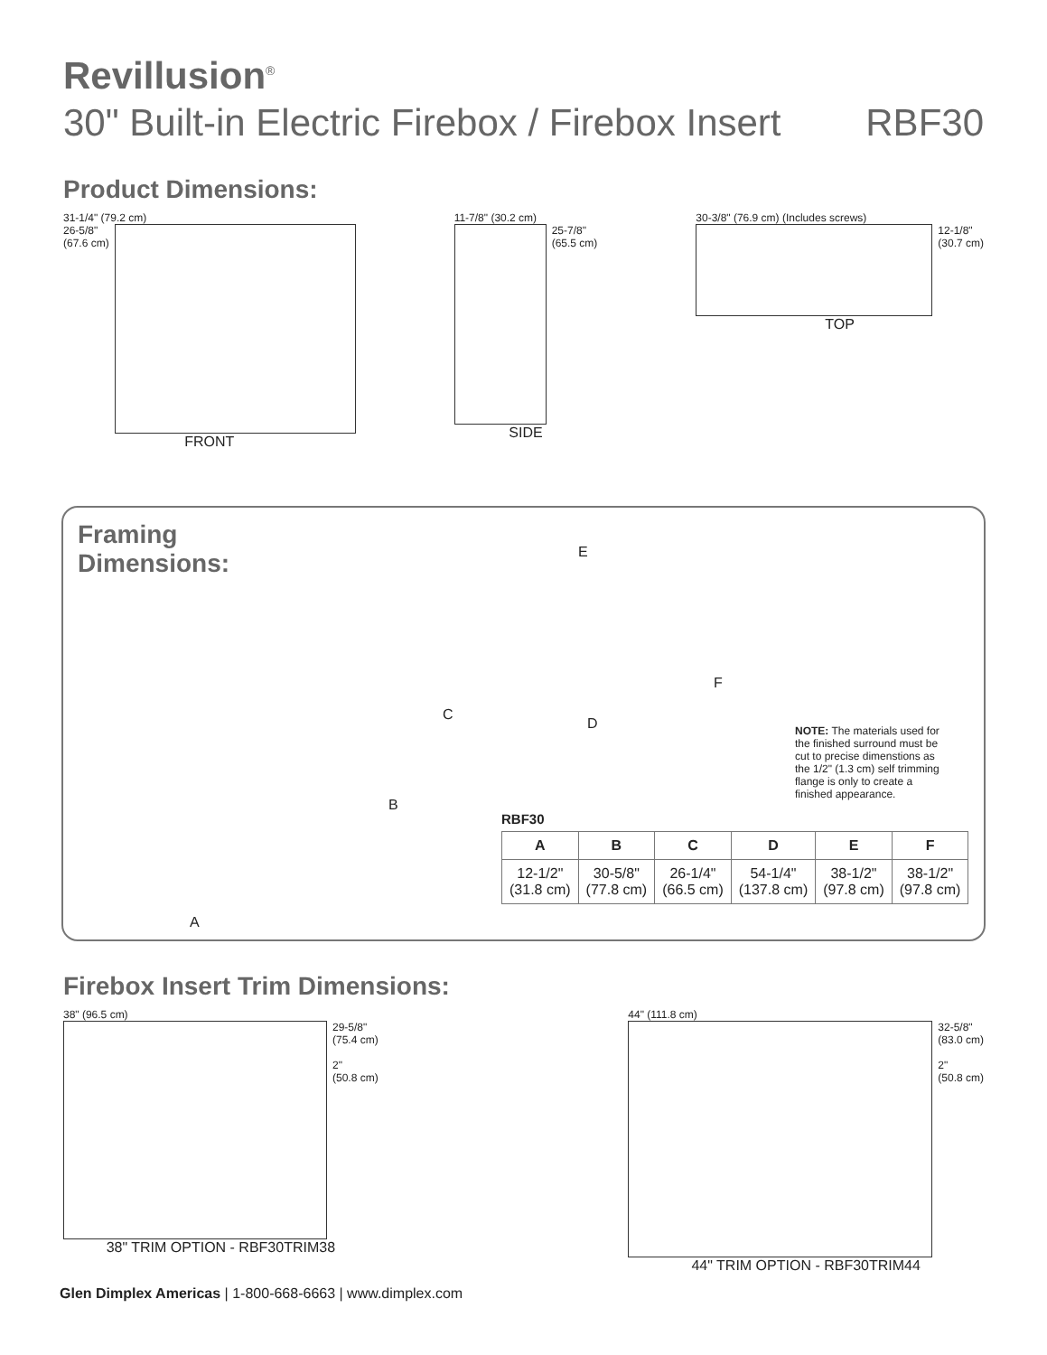Revillusion<sup>®</sup>
30" Built-in Electric Firebox / Firebox Insert RBF30
Product Dimensions:
31-1/4" (79.2 cm)
26-5/8"
(67.6 cm)
FRONT
11-7/8" (30.2 cm)
25-7/8"
(65.5 cm)
SIDE
30-3/8" (76.9 cm) (Includes screws)
12-1/8"
(30.7 cm)
TOP
Framing
Dimensions:
A
B
C
D
E
F
NOTE: The materials used for the finished surround must be cut to precise dimenstions as the 1/2" (1.3 cm) self trimming flange is only to create a finished appearance.
RBF30
| A | B | C | D | E | F |
| --- | --- | --- | --- | --- | --- |
| 12-1/2" (31.8 cm) | 30-5/8" (77.8 cm) | 26-1/4" (66.5 cm) | 54-1/4" (137.8 cm) | 38-1/2" (97.8 cm) | 38-1/2" (97.8 cm) |
Firebox Insert Trim Dimensions:
38" (96.5 cm)
29-5/8"
(75.4 cm)
2"
(50.8 cm)
38" TRIM OPTION - RBF30TRIM38
44" (111.8 cm)
32-5/8"
(83.0 cm)
2"
(50.8 cm)
44" TRIM OPTION - RBF30TRIM44
Glen Dimplex Americas | 1-800-668-6663 | www.dimplex.com